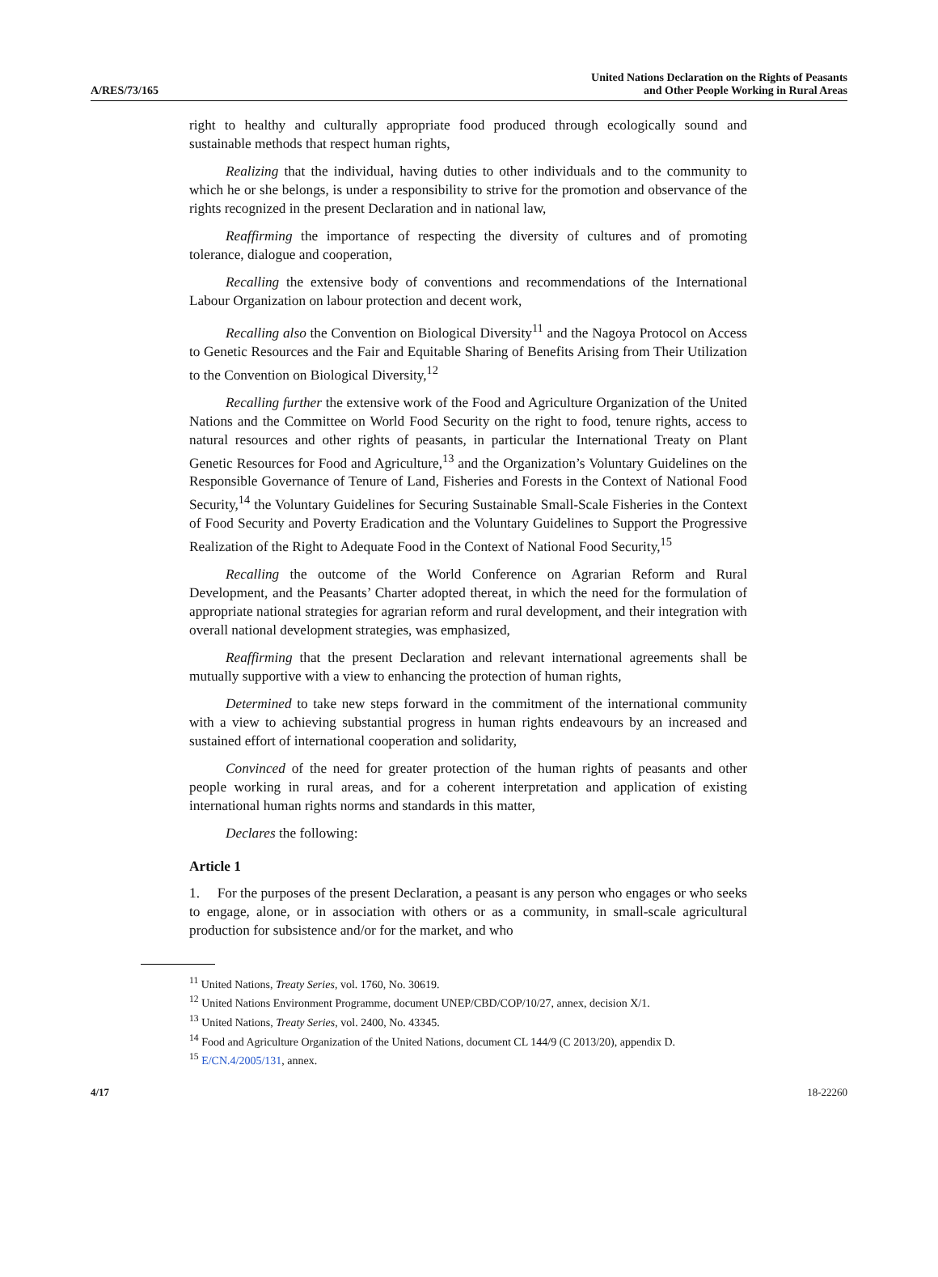A/RES/73/165
United Nations Declaration on the Rights of Peasants
and Other People Working in Rural Areas
right to healthy and culturally appropriate food produced through ecologically sound and sustainable methods that respect human rights,
Realizing that the individual, having duties to other individuals and to the community to which he or she belongs, is under a responsibility to strive for the promotion and observance of the rights recognized in the present Declaration and in national law,
Reaffirming the importance of respecting the diversity of cultures and of promoting tolerance, dialogue and cooperation,
Recalling the extensive body of conventions and recommendations of the International Labour Organization on labour protection and decent work,
Recalling also the Convention on Biological Diversity<sup>11</sup> and the Nagoya Protocol on Access to Genetic Resources and the Fair and Equitable Sharing of Benefits Arising from Their Utilization to the Convention on Biological Diversity,<sup>12</sup>
Recalling further the extensive work of the Food and Agriculture Organization of the United Nations and the Committee on World Food Security on the right to food, tenure rights, access to natural resources and other rights of peasants, in particular the International Treaty on Plant Genetic Resources for Food and Agriculture,<sup>13</sup> and the Organization’s Voluntary Guidelines on the Responsible Governance of Tenure of Land, Fisheries and Forests in the Context of National Food Security,<sup>14</sup> the Voluntary Guidelines for Securing Sustainable Small-Scale Fisheries in the Context of Food Security and Poverty Eradication and the Voluntary Guidelines to Support the Progressive Realization of the Right to Adequate Food in the Context of National Food Security,<sup>15</sup>
Recalling the outcome of the World Conference on Agrarian Reform and Rural Development, and the Peasants’ Charter adopted thereat, in which the need for the formulation of appropriate national strategies for agrarian reform and rural development, and their integration with overall national development strategies, was emphasized,
Reaffirming that the present Declaration and relevant international agreements shall be mutually supportive with a view to enhancing the protection of human rights,
Determined to take new steps forward in the commitment of the international community with a view to achieving substantial progress in human rights endeavours by an increased and sustained effort of international cooperation and solidarity,
Convinced of the need for greater protection of the human rights of peasants and other people working in rural areas, and for a coherent interpretation and application of existing international human rights norms and standards in this matter,
Declares the following:
Article 1
1. For the purposes of the present Declaration, a peasant is any person who engages or who seeks to engage, alone, or in association with others or as a community, in small-scale agricultural production for subsistence and/or for the market, and who
<sup>11</sup> United Nations, Treaty Series, vol. 1760, No. 30619.
<sup>12</sup> United Nations Environment Programme, document UNEP/CBD/COP/10/27, annex, decision X/1.
<sup>13</sup> United Nations, Treaty Series, vol. 2400, No. 43345.
<sup>14</sup> Food and Agriculture Organization of the United Nations, document CL 144/9 (C 2013/20), appendix D.
<sup>15</sup> E/CN.4/2005/131, annex.
4/17 18-22260